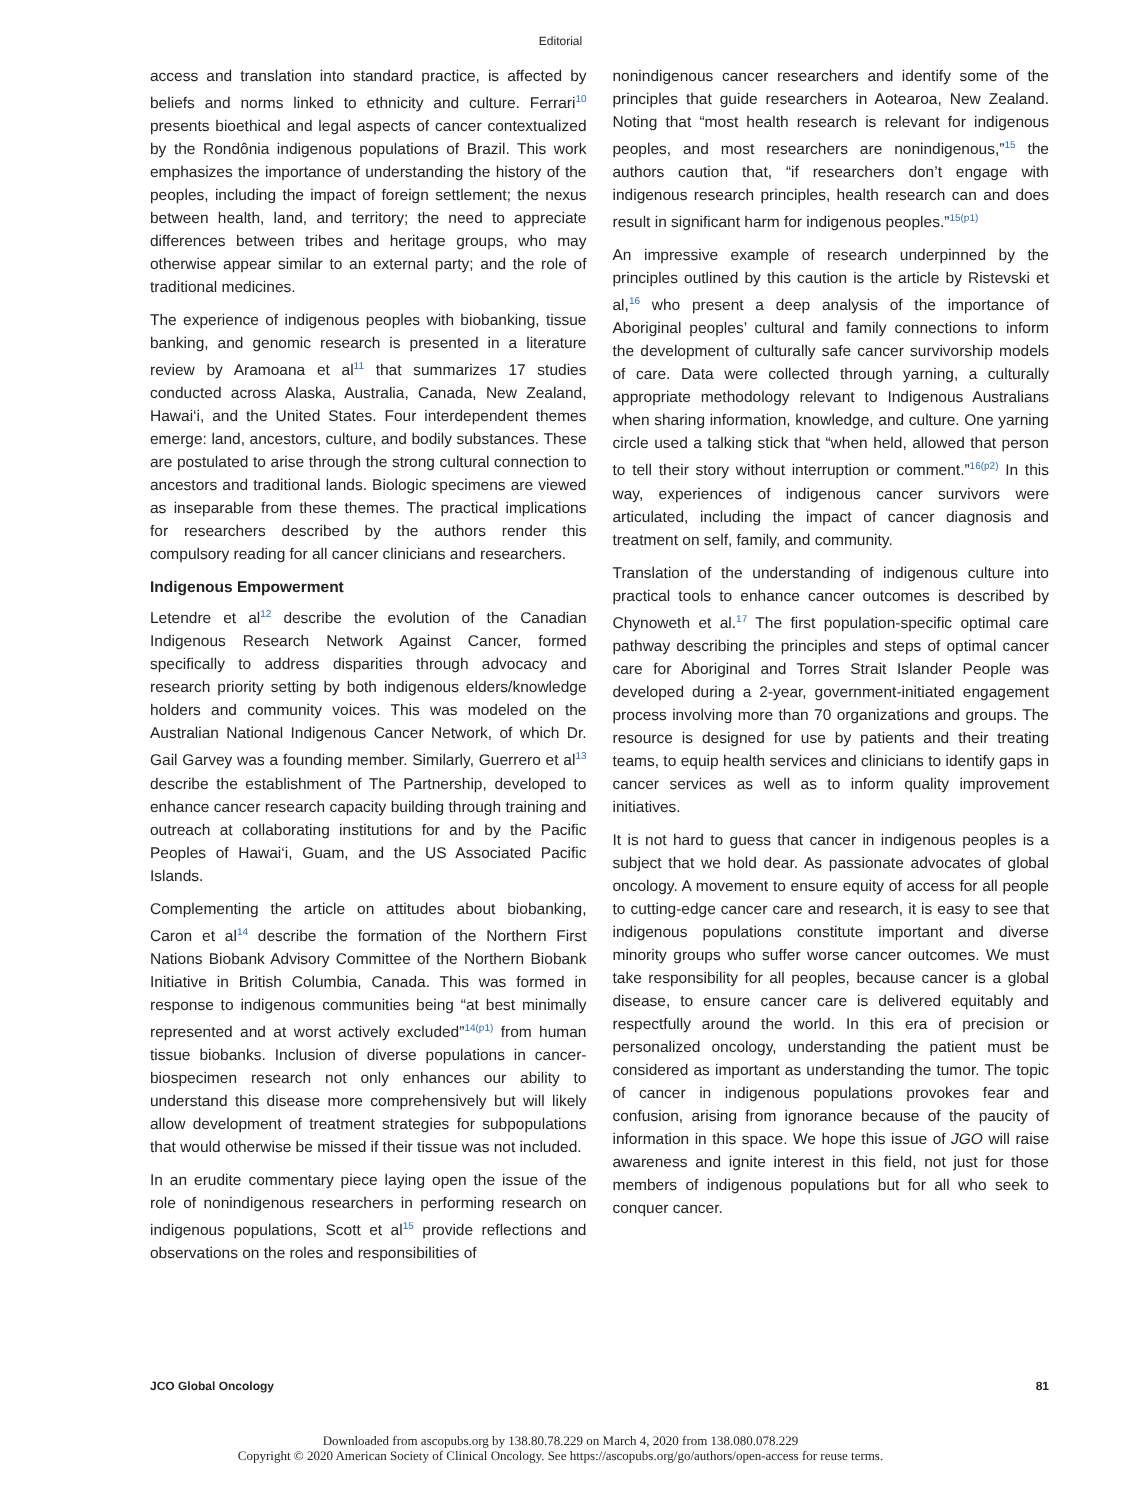Editorial
access and translation into standard practice, is affected by beliefs and norms linked to ethnicity and culture. Ferrari<sup>10</sup> presents bioethical and legal aspects of cancer contextualized by the Rondônia indigenous populations of Brazil. This work emphasizes the importance of understanding the history of the peoples, including the impact of foreign settlement; the nexus between health, land, and territory; the need to appreciate differences between tribes and heritage groups, who may otherwise appear similar to an external party; and the role of traditional medicines.
The experience of indigenous peoples with biobanking, tissue banking, and genomic research is presented in a literature review by Aramoana et al<sup>11</sup> that summarizes 17 studies conducted across Alaska, Australia, Canada, New Zealand, Hawai‘i, and the United States. Four interdependent themes emerge: land, ancestors, culture, and bodily substances. These are postulated to arise through the strong cultural connection to ancestors and traditional lands. Biologic specimens are viewed as inseparable from these themes. The practical implications for researchers described by the authors render this compulsory reading for all cancer clinicians and researchers.
Indigenous Empowerment
Letendre et al<sup>12</sup> describe the evolution of the Canadian Indigenous Research Network Against Cancer, formed specifically to address disparities through advocacy and research priority setting by both indigenous elders/knowledge holders and community voices. This was modeled on the Australian National Indigenous Cancer Network, of which Dr. Gail Garvey was a founding member. Similarly, Guerrero et al<sup>13</sup> describe the establishment of The Partnership, developed to enhance cancer research capacity building through training and outreach at collaborating institutions for and by the Pacific Peoples of Hawai‘i, Guam, and the US Associated Pacific Islands.
Complementing the article on attitudes about biobanking, Caron et al<sup>14</sup> describe the formation of the Northern First Nations Biobank Advisory Committee of the Northern Biobank Initiative in British Columbia, Canada. This was formed in response to indigenous communities being “at best minimally represented and at worst actively excluded”<sup>14(p1)</sup> from human tissue biobanks. Inclusion of diverse populations in cancer-biospecimen research not only enhances our ability to understand this disease more comprehensively but will likely allow development of treatment strategies for subpopulations that would otherwise be missed if their tissue was not included.
In an erudite commentary piece laying open the issue of the role of nonindigenous researchers in performing research on indigenous populations, Scott et al<sup>15</sup> provide reflections and observations on the roles and responsibilities of
nonindigenous cancer researchers and identify some of the principles that guide researchers in Aotearoa, New Zealand. Noting that “most health research is relevant for indigenous peoples, and most researchers are nonindigenous,”<sup>15</sup> the authors caution that, “if researchers don’t engage with indigenous research principles, health research can and does result in significant harm for indigenous peoples.”<sup>15(p1)</sup>
An impressive example of research underpinned by the principles outlined by this caution is the article by Ristevski et al,<sup>16</sup> who present a deep analysis of the importance of Aboriginal peoples’ cultural and family connections to inform the development of culturally safe cancer survivorship models of care. Data were collected through yarning, a culturally appropriate methodology relevant to Indigenous Australians when sharing information, knowledge, and culture. One yarning circle used a talking stick that “when held, allowed that person to tell their story without interruption or comment.”<sup>16(p2)</sup> In this way, experiences of indigenous cancer survivors were articulated, including the impact of cancer diagnosis and treatment on self, family, and community.
Translation of the understanding of indigenous culture into practical tools to enhance cancer outcomes is described by Chynoweth et al.<sup>17</sup> The first population-specific optimal care pathway describing the principles and steps of optimal cancer care for Aboriginal and Torres Strait Islander People was developed during a 2-year, government-initiated engagement process involving more than 70 organizations and groups. The resource is designed for use by patients and their treating teams, to equip health services and clinicians to identify gaps in cancer services as well as to inform quality improvement initiatives.
It is not hard to guess that cancer in indigenous peoples is a subject that we hold dear. As passionate advocates of global oncology. A movement to ensure equity of access for all people to cutting-edge cancer care and research, it is easy to see that indigenous populations constitute important and diverse minority groups who suffer worse cancer outcomes. We must take responsibility for all peoples, because cancer is a global disease, to ensure cancer care is delivered equitably and respectfully around the world. In this era of precision or personalized oncology, understanding the patient must be considered as important as understanding the tumor. The topic of cancer in indigenous populations provokes fear and confusion, arising from ignorance because of the paucity of information in this space. We hope this issue of JGO will raise awareness and ignite interest in this field, not just for those members of indigenous populations but for all who seek to conquer cancer.
JCO Global Oncology 81
Downloaded from ascopubs.org by 138.80.78.229 on March 4, 2020 from 138.080.078.229
Copyright © 2020 American Society of Clinical Oncology. See https://ascopubs.org/go/authors/open-access for reuse terms.